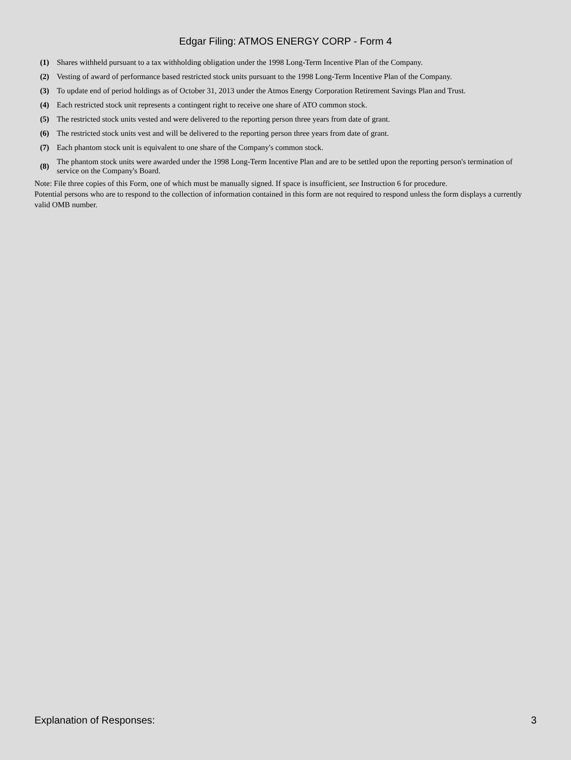Edgar Filing: ATMOS ENERGY CORP - Form 4
| (1) | Shares withheld pursuant to a tax withholding obligation under the 1998 Long-Term Incentive Plan of the Company. |
| (2) | Vesting of award of performance based restricted stock units pursuant to the 1998 Long-Term Incentive Plan of the Company. |
| (3) | To update end of period holdings as of October 31, 2013 under the Atmos Energy Corporation Retirement Savings Plan and Trust. |
| (4) | Each restricted stock unit represents a contingent right to receive one share of ATO common stock. |
| (5) | The restricted stock units vested and were delivered to the reporting person three years from date of grant. |
| (6) | The restricted stock units vest and will be delivered to the reporting person three years from date of grant. |
| (7) | Each phantom stock unit is equivalent to one share of the Company's common stock. |
| (8) | The phantom stock units were awarded under the 1998 Long-Term Incentive Plan and are to be settled upon the reporting person's termination of service on the Company's Board. |
Note: File three copies of this Form, one of which must be manually signed. If space is insufficient, see Instruction 6 for procedure.
Potential persons who are to respond to the collection of information contained in this form are not required to respond unless the form displays a currently valid OMB number.
Explanation of Responses: 3